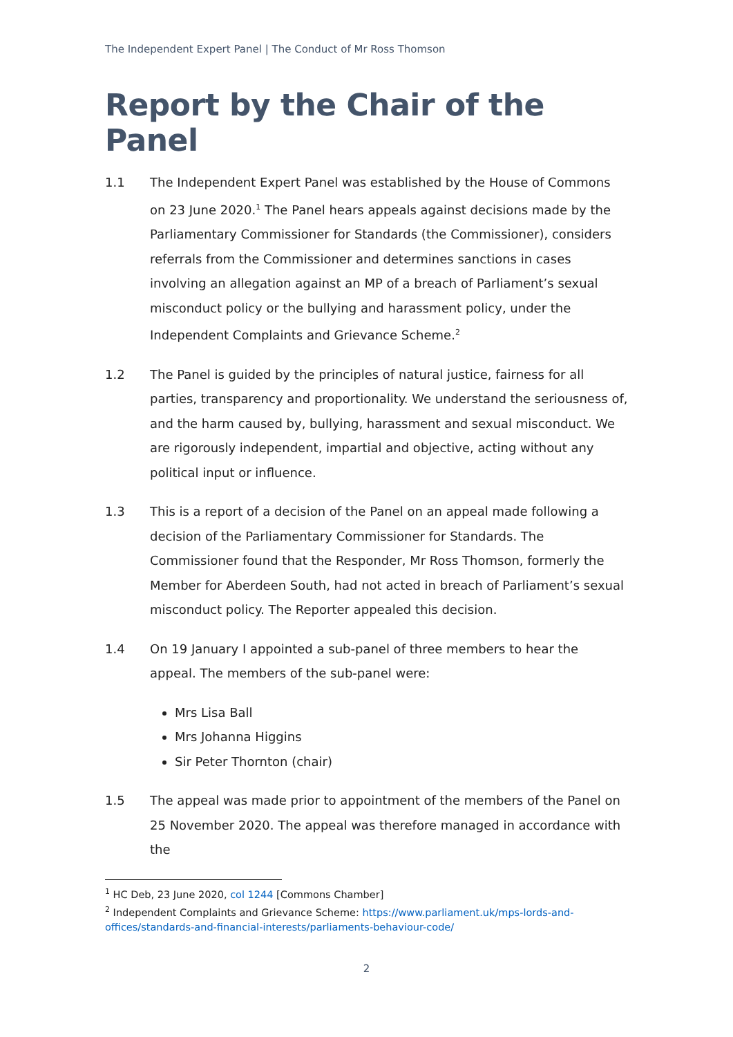The Independent Expert Panel | The Conduct of Mr Ross Thomson
Report by the Chair of the Panel
1.1 The Independent Expert Panel was established by the House of Commons on 23 June 2020.<sup>1</sup> The Panel hears appeals against decisions made by the Parliamentary Commissioner for Standards (the Commissioner), considers referrals from the Commissioner and determines sanctions in cases involving an allegation against an MP of a breach of Parliament’s sexual misconduct policy or the bullying and harassment policy, under the Independent Complaints and Grievance Scheme.<sup>2</sup>
1.2 The Panel is guided by the principles of natural justice, fairness for all parties, transparency and proportionality. We understand the seriousness of, and the harm caused by, bullying, harassment and sexual misconduct. We are rigorously independent, impartial and objective, acting without any political input or influence.
1.3 This is a report of a decision of the Panel on an appeal made following a decision of the Parliamentary Commissioner for Standards. The Commissioner found that the Responder, Mr Ross Thomson, formerly the Member for Aberdeen South, had not acted in breach of Parliament’s sexual misconduct policy. The Reporter appealed this decision.
1.4 On 19 January I appointed a sub-panel of three members to hear the appeal. The members of the sub-panel were:
Mrs Lisa Ball
Mrs Johanna Higgins
Sir Peter Thornton (chair)
1.5 The appeal was made prior to appointment of the members of the Panel on 25 November 2020. The appeal was therefore managed in accordance with the
<sup>1</sup> HC Deb, 23 June 2020, col 1244 [Commons Chamber]
<sup>2</sup> Independent Complaints and Grievance Scheme: https://www.parliament.uk/mps-lords-and-offices/standards-and-financial-interests/parliaments-behaviour-code/
2